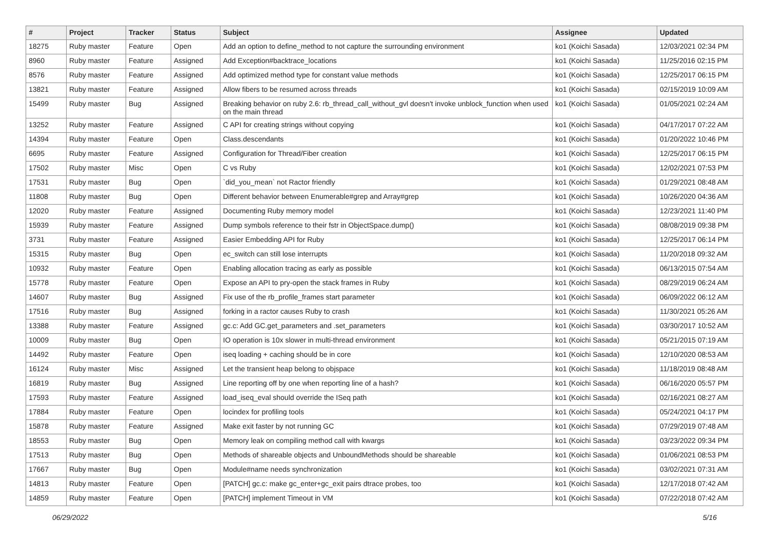| # | Project | Tracker | Status | Subject | Assignee | Updated |
| --- | --- | --- | --- | --- | --- | --- |
| 18275 | Ruby master | Feature | Open | Add an option to define_method to not capture the surrounding environment | ko1 (Koichi Sasada) | 12/03/2021 02:34 PM |
| 8960 | Ruby master | Feature | Assigned | Add Exception#backtrace_locations | ko1 (Koichi Sasada) | 11/25/2016 02:15 PM |
| 8576 | Ruby master | Feature | Assigned | Add optimized method type for constant value methods | ko1 (Koichi Sasada) | 12/25/2017 06:15 PM |
| 13821 | Ruby master | Feature | Assigned | Allow fibers to be resumed across threads | ko1 (Koichi Sasada) | 02/15/2019 10:09 AM |
| 15499 | Ruby master | Bug | Assigned | Breaking behavior on ruby 2.6: rb_thread_call_without_gvl doesn't invoke unblock_function when used on the main thread | ko1 (Koichi Sasada) | 01/05/2021 02:24 AM |
| 13252 | Ruby master | Feature | Assigned | C API for creating strings without copying | ko1 (Koichi Sasada) | 04/17/2017 07:22 AM |
| 14394 | Ruby master | Feature | Open | Class.descendants | ko1 (Koichi Sasada) | 01/20/2022 10:46 PM |
| 6695 | Ruby master | Feature | Assigned | Configuration for Thread/Fiber creation | ko1 (Koichi Sasada) | 12/25/2017 06:15 PM |
| 17502 | Ruby master | Misc | Open | C vs Ruby | ko1 (Koichi Sasada) | 12/02/2021 07:53 PM |
| 17531 | Ruby master | Bug | Open | `did_you_mean` not Ractor friendly | ko1 (Koichi Sasada) | 01/29/2021 08:48 AM |
| 11808 | Ruby master | Bug | Open | Different behavior between Enumerable#grep and Array#grep | ko1 (Koichi Sasada) | 10/26/2020 04:36 AM |
| 12020 | Ruby master | Feature | Assigned | Documenting Ruby memory model | ko1 (Koichi Sasada) | 12/23/2021 11:40 PM |
| 15939 | Ruby master | Feature | Assigned | Dump symbols reference to their fstr in ObjectSpace.dump() | ko1 (Koichi Sasada) | 08/08/2019 09:38 PM |
| 3731 | Ruby master | Feature | Assigned | Easier Embedding API for Ruby | ko1 (Koichi Sasada) | 12/25/2017 06:14 PM |
| 15315 | Ruby master | Bug | Open | ec_switch can still lose interrupts | ko1 (Koichi Sasada) | 11/20/2018 09:32 AM |
| 10932 | Ruby master | Feature | Open | Enabling allocation tracing as early as possible | ko1 (Koichi Sasada) | 06/13/2015 07:54 AM |
| 15778 | Ruby master | Feature | Open | Expose an API to pry-open the stack frames in Ruby | ko1 (Koichi Sasada) | 08/29/2019 06:24 AM |
| 14607 | Ruby master | Bug | Assigned | Fix use of the rb_profile_frames start parameter | ko1 (Koichi Sasada) | 06/09/2022 06:12 AM |
| 17516 | Ruby master | Bug | Assigned | forking in a ractor causes Ruby to crash | ko1 (Koichi Sasada) | 11/30/2021 05:26 AM |
| 13388 | Ruby master | Feature | Assigned | gc.c: Add GC.get_parameters and .set_parameters | ko1 (Koichi Sasada) | 03/30/2017 10:52 AM |
| 10009 | Ruby master | Bug | Open | IO operation is 10x slower in multi-thread environment | ko1 (Koichi Sasada) | 05/21/2015 07:19 AM |
| 14492 | Ruby master | Feature | Open | iseq loading + caching should be in core | ko1 (Koichi Sasada) | 12/10/2020 08:53 AM |
| 16124 | Ruby master | Misc | Assigned | Let the transient heap belong to objspace | ko1 (Koichi Sasada) | 11/18/2019 08:48 AM |
| 16819 | Ruby master | Bug | Assigned | Line reporting off by one when reporting line of a hash? | ko1 (Koichi Sasada) | 06/16/2020 05:57 PM |
| 17593 | Ruby master | Feature | Assigned | load_iseq_eval should override the ISeq path | ko1 (Koichi Sasada) | 02/16/2021 08:27 AM |
| 17884 | Ruby master | Feature | Open | locindex for profiling tools | ko1 (Koichi Sasada) | 05/24/2021 04:17 PM |
| 15878 | Ruby master | Feature | Assigned | Make exit faster by not running GC | ko1 (Koichi Sasada) | 07/29/2019 07:48 AM |
| 18553 | Ruby master | Bug | Open | Memory leak on compiling method call with kwargs | ko1 (Koichi Sasada) | 03/23/2022 09:34 PM |
| 17513 | Ruby master | Bug | Open | Methods of shareable objects and UnboundMethods should be shareable | ko1 (Koichi Sasada) | 01/06/2021 08:53 PM |
| 17667 | Ruby master | Bug | Open | Module#name needs synchronization | ko1 (Koichi Sasada) | 03/02/2021 07:31 AM |
| 14813 | Ruby master | Feature | Open | [PATCH] gc.c: make gc_enter+gc_exit pairs dtrace probes, too | ko1 (Koichi Sasada) | 12/17/2018 07:42 AM |
| 14859 | Ruby master | Feature | Open | [PATCH] implement Timeout in VM | ko1 (Koichi Sasada) | 07/22/2018 07:42 AM |
06/29/2022 5/16